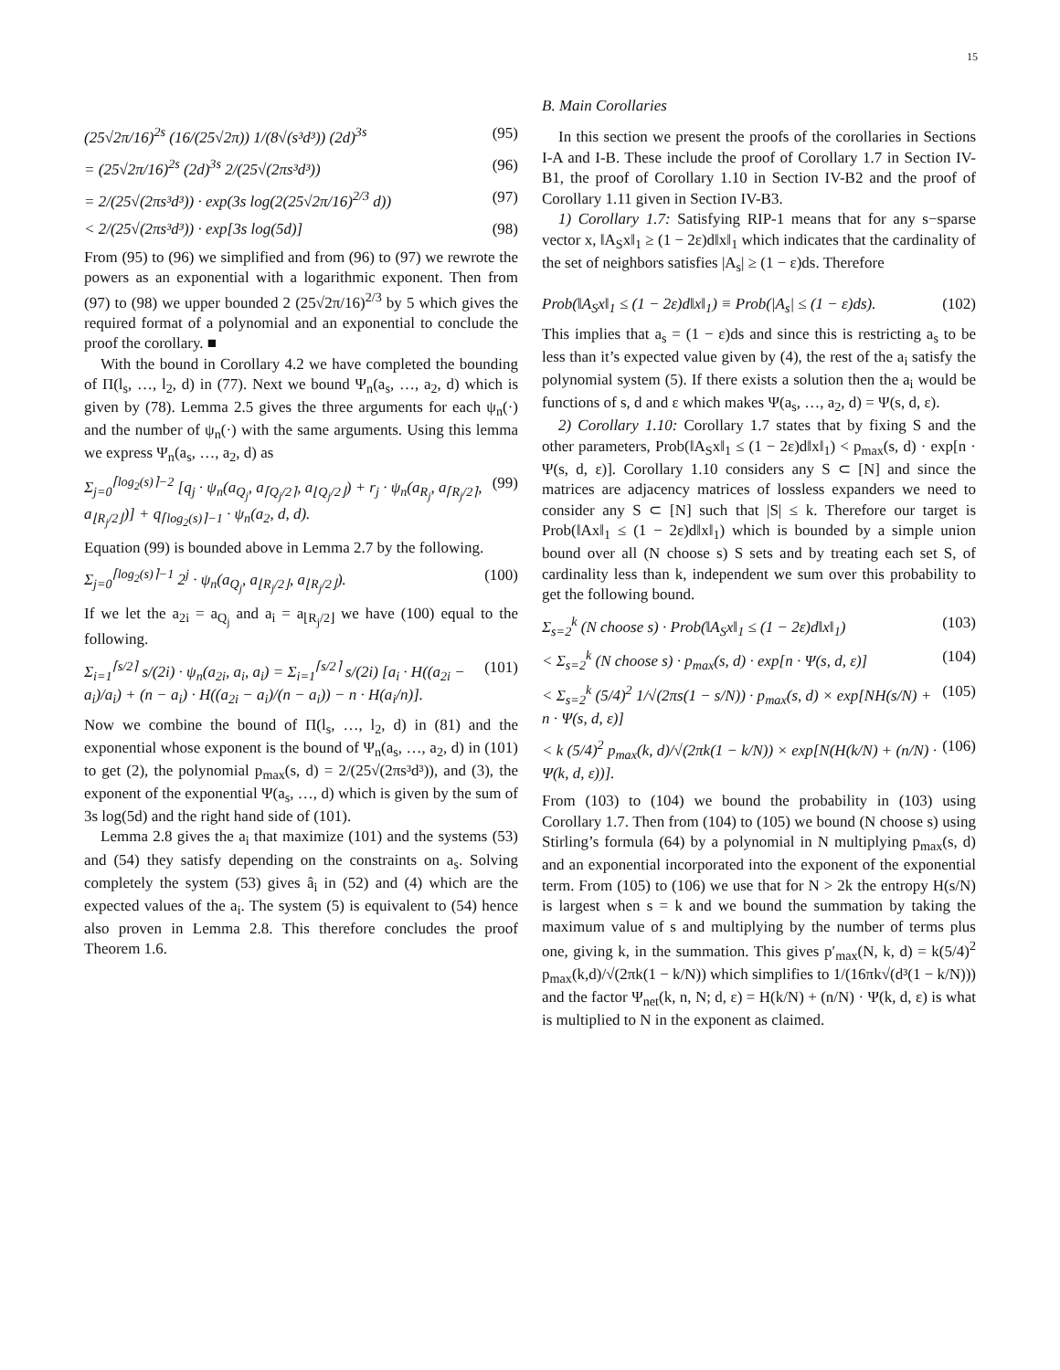15
(25√2π/16)<sup>2s</sup> (16/(25√2π)) 1/(8√(s³d³)) (2d)<sup>3s</sup> (95)
= (25√2π/16)<sup>2s</sup> (2d)<sup>3s</sup> 2/(25√(2πs³d³)) (96)
= 2/(25√(2πs³d³)) · exp(3s log(2(25√2π/16)<sup>2/3</sup> d)) (97)
< 2/(25√(2πs³d³)) · exp[3s log(5d)] (98)
From (95) to (96) we simplified and from (96) to (97) we rewrote the powers as an exponential with a logarithmic exponent. Then from (97) to (98) we upper bounded 2 (25√2π/16)<sup>2/3</sup> by 5 which gives the required format of a polynomial and an exponential to conclude the proof the corollary. ■
With the bound in Corollary 4.2 we have completed the bounding of Π(l<sub>s</sub>, …, l<sub>2</sub>, d) in (77). Next we bound Ψ<sub>n</sub>(a<sub>s</sub>, …, a<sub>2</sub>, d) which is given by (78). Lemma 2.5 gives the three arguments for each ψ<sub>n</sub>(·) and the number of ψ<sub>n</sub>(·) with the same arguments. Using this lemma we express Ψ<sub>n</sub>(a<sub>s</sub>, …, a<sub>2</sub>, d) as
Σ<sub>j=0</sub><sup>⌈log<sub>2</sub>(s)⌉−2</sup> [q<sub>j</sub> · ψ<sub>n</sub>(a<sub>Q<sub>j</sub></sub>, a<sub>⌈Q<sub>j</sub>/2⌉</sub>, a<sub>⌊Q<sub>j</sub>/2⌋</sub>) + r<sub>j</sub> · ψ<sub>n</sub>(a<sub>R<sub>j</sub></sub>, a<sub>⌈R<sub>j</sub>/2⌉</sub>, a<sub>⌊R<sub>j</sub>/2⌋</sub>)] + q<sub>⌈log<sub>2</sub>(s)⌉−1</sub> · ψ<sub>n</sub>(a<sub>2</sub>, d, d). (99)
Equation (99) is bounded above in Lemma 2.7 by the following.
Σ<sub>j=0</sub><sup>⌈log<sub>2</sub>(s)⌉−1</sup> 2<sup>j</sup> · ψ<sub>n</sub>(a<sub>Q<sub>j</sub></sub>, a<sub>⌊R<sub>j</sub>/2⌋</sub>, a<sub>⌊R<sub>j</sub>/2⌋</sub>). (100)
If we let the a<sub>2i</sub> = a<sub>Q<sub>j</sub></sub> and a<sub>i</sub> = a<sub>⌊R<sub>j</sub>/2⌋</sub> we have (100) equal to the following.
Σ<sub>i=1</sub><sup>⌈s/2⌉</sup> s/(2i) · ψ<sub>n</sub>(a<sub>2i</sub>, a<sub>i</sub>, a<sub>i</sub>) = Σ<sub>i=1</sub><sup>⌈s/2⌉</sup> s/(2i) [a<sub>i</sub> · H((a<sub>2i</sub> − a<sub>i</sub>)/a<sub>i</sub>) + (n − a<sub>i</sub>) · H((a<sub>2i</sub> − a<sub>i</sub>)/(n − a<sub>i</sub>)) − n · H(a<sub>i</sub>/n)]. (101)
Now we combine the bound of Π(l<sub>s</sub>, …, l<sub>2</sub>, d) in (81) and the exponential whose exponent is the bound of Ψ<sub>n</sub>(a<sub>s</sub>, …, a<sub>2</sub>, d) in (101) to get (2), the polynomial p<sub>max</sub>(s, d) = 2/(25√(2πs³d³)), and (3), the exponent of the exponential Ψ(a<sub>s</sub>, …, d) which is given by the sum of 3s log(5d) and the right hand side of (101).
Lemma 2.8 gives the a<sub>i</sub> that maximize (101) and the systems (53) and (54) they satisfy depending on the constraints on a<sub>s</sub>. Solving completely the system (53) gives â<sub>i</sub> in (52) and (4) which are the expected values of the a<sub>i</sub>. The system (5) is equivalent to (54) hence also proven in Lemma 2.8. This therefore concludes the proof Theorem 1.6.
B. Main Corollaries
In this section we present the proofs of the corollaries in Sections I-A and I-B. These include the proof of Corollary 1.7 in Section IV-B1, the proof of Corollary 1.10 in Section IV-B2 and the proof of Corollary 1.11 given in Section IV-B3.
1) Corollary 1.7: Satisfying RIP-1 means that for any s−sparse vector x, ‖A<sub>S</sub>x‖<sub>1</sub> ≥ (1 − 2ε)d‖x‖<sub>1</sub> which indicates that the cardinality of the set of neighbors satisfies |A<sub>s</sub>| ≥ (1 − ε)ds. Therefore
Prob(‖A<sub>S</sub>x‖<sub>1</sub> ≤ (1 − 2ε)d‖x‖<sub>1</sub>) ≡ Prob(|A<sub>s</sub>| ≤ (1 − ε)ds). (102)
This implies that a<sub>s</sub> = (1 − ε)ds and since this is restricting a<sub>s</sub> to be less than it’s expected value given by (4), the rest of the a<sub>i</sub> satisfy the polynomial system (5). If there exists a solution then the a<sub>i</sub> would be functions of s, d and ε which makes Ψ(a<sub>s</sub>, …, a<sub>2</sub>, d) = Ψ(s, d, ε).
2) Corollary 1.10: Corollary 1.7 states that by fixing S and the other parameters, Prob(‖A<sub>S</sub>x‖<sub>1</sub> ≤ (1 − 2ε)d‖x‖<sub>1</sub>) < p<sub>max</sub>(s, d) · exp[n · Ψ(s, d, ε)]. Corollary 1.10 considers any S ⊂ [N] and since the matrices are adjacency matrices of lossless expanders we need to consider any S ⊂ [N] such that |S| ≤ k. Therefore our target is Prob(‖Ax‖<sub>1</sub> ≤ (1 − 2ε)d‖x‖<sub>1</sub>) which is bounded by a simple union bound over all (N choose s) S sets and by treating each set S, of cardinality less than k, independent we sum over this probability to get the following bound.
Σ<sub>s=2</sub><sup>k</sup> (N choose s) · Prob(‖A<sub>S</sub>x‖<sub>1</sub> ≤ (1 − 2ε)d‖x‖<sub>1</sub>) (103)
< Σ<sub>s=2</sub><sup>k</sup> (N choose s) · p<sub>max</sub>(s, d) · exp[n · Ψ(s, d, ε)] (104)
< Σ<sub>s=2</sub><sup>k</sup> (5/4)<sup>2</sup> 1/√(2πs(1 − s/N)) · p<sub>max</sub>(s, d) × exp[NH(s/N) + n · Ψ(s, d, ε)] (105)
< k (5/4)<sup>2</sup> p<sub>max</sub>(k, d)/√(2πk(1 − k/N)) × exp[N(H(k/N) + (n/N) · Ψ(k, d, ε))]. (106)
From (103) to (104) we bound the probability in (103) using Corollary 1.7. Then from (104) to (105) we bound (N choose s) using Stirling’s formula (64) by a polynomial in N multiplying p<sub>max</sub>(s, d) and an exponential incorporated into the exponent of the exponential term. From (105) to (106) we use that for N > 2k the entropy H(s/N) is largest when s = k and we bound the summation by taking the maximum value of s and multiplying by the number of terms plus one, giving k, in the summation. This gives p′<sub>max</sub>(N, k, d) = k(5/4)<sup>2</sup> p<sub>max</sub>(k,d)/√(2πk(1 − k/N)) which simplifies to 1/(16πk√(d³(1 − k/N))) and the factor Ψ<sub>net</sub>(k, n, N; d, ε) = H(k/N) + (n/N) · Ψ(k, d, ε) is what is multiplied to N in the exponent as claimed.